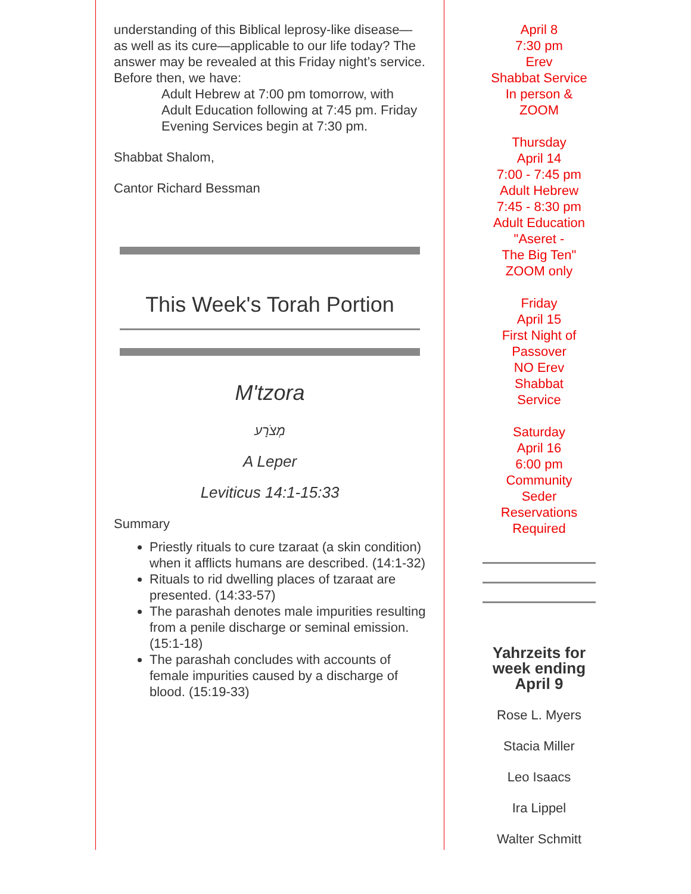understanding of this Biblical leprosy-like disease— as well as its cure—applicable to our life today? The answer may be revealed at this Friday night’s service. Before then, we have:
Adult Hebrew at 7:00 pm tomorrow, with Adult Education following at 7:45 pm. Friday Evening Services begin at 7:30 pm.
Shabbat Shalom,
Cantor Richard Bessman
This Week's Torah Portion
M'tzora
מְצֹרָע
A Leper
Leviticus 14:1-15:33
Summary
Priestly rituals to cure tzaraat (a skin condition) when it afflicts humans are described. (14:1-32)
Rituals to rid dwelling places of tzaraat are presented. (14:33-57)
The parashah denotes male impurities resulting from a penile discharge or seminal emission. (15:1-18)
The parashah concludes with accounts of female impurities caused by a discharge of blood. (15:19-33)
April 8
7:30 pm
Erev
Shabbat Service
In person &
ZOOM
Thursday
April 14
7:00 - 7:45 pm
Adult Hebrew
7:45 - 8:30 pm
Adult Education
"Aseret -
The Big Ten"
ZOOM only
Friday
April 15
First Night of
Passover
NO Erev
Shabbat
Service
Saturday
April 16
6:00 pm
Community
Seder
Reservations
Required
Yahrzeits for week ending April 9
Rose L. Myers
Stacia Miller
Leo Isaacs
Ira Lippel
Walter Schmitt